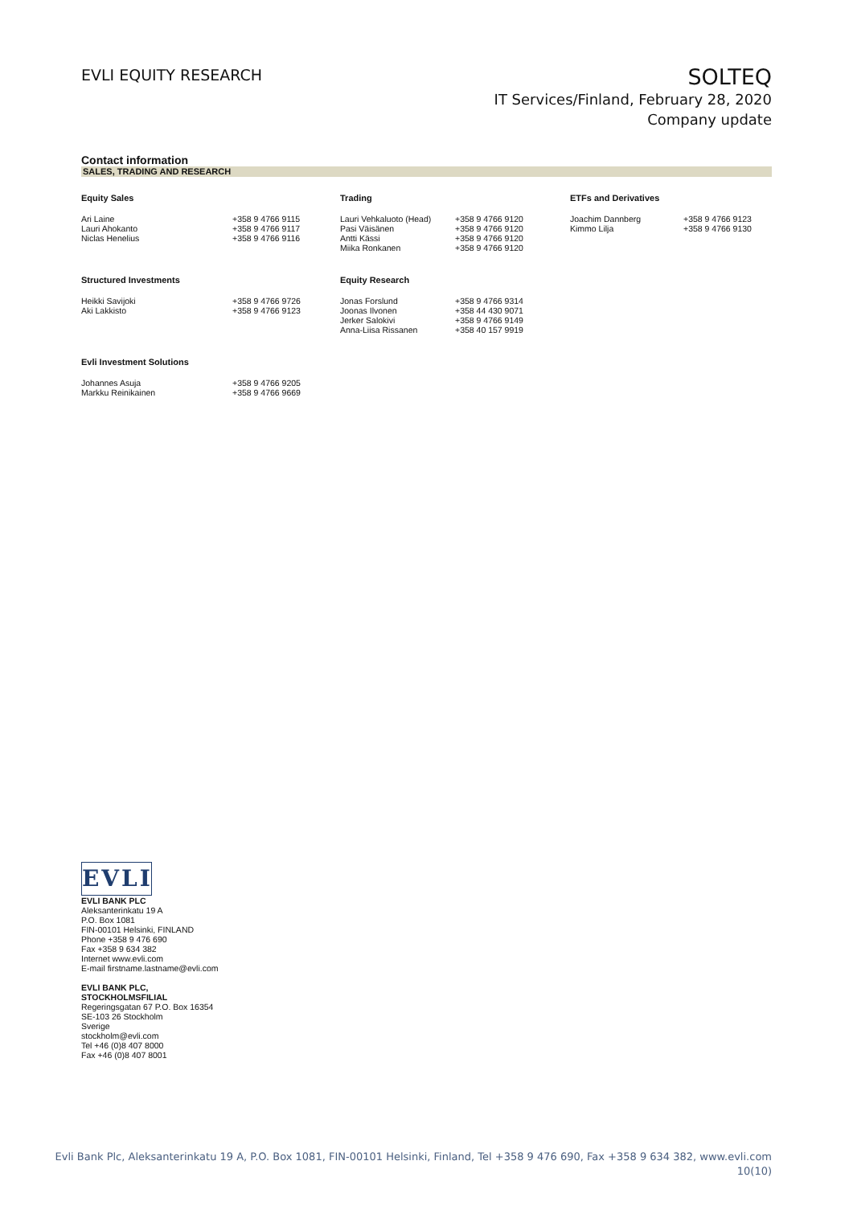EVLI EQUITY RESEARCH
SOLTEQ
IT Services/Finland, February 28, 2020
Company update
Contact information
SALES, TRADING AND RESEARCH
| Equity Sales | | Trading | | ETFs and Derivatives | |
| --- | --- | --- | --- | --- | --- |
| Ari Laine Lauri Ahokanto Niclas Henelius | +358 9 4766 9115 +358 9 4766 9117 +358 9 4766 9116 | Lauri Vehkaluoto (Head) Pasi Väisänen Antti Kässi Miika Ronkanen | +358 9 4766 9120 +358 9 4766 9120 +358 9 4766 9120 +358 9 4766 9120 | Joachim Dannberg Kimmo Lilja | +358 9 4766 9123 +358 9 4766 9130 |
| Structured Investments | | Equity Research | | | |
| Heikki Savijoki Aki Lakkisto | +358 9 4766 9726 +358 9 4766 9123 | Jonas Forslund Joonas Ilvonen Jerker Salokivi Anna-Liisa Rissanen | +358 9 4766 9314 +358 44 430 9071 +358 9 4766 9149 +358 40 157 9919 | | |
| Evli Investment Solutions | | | | | |
| Johannes Asuja Markku Reinikainen | +358 9 4766 9205 +358 9 4766 9669 | | | | |
EVLI
EVLI BANK PLC
Aleksanterinkatu 19 A
P.O. Box 1081
FIN-00101 Helsinki, FINLAND
Phone +358 9 476 690
Fax +358 9 634 382
Internet www.evli.com
E-mail firstname.lastname@evli.com
EVLI BANK PLC,
STOCKHOLMSFILIAL
Regeringsgatan 67 P.O. Box 16354
SE-103 26 Stockholm
Sverige
stockholm@evli.com
Tel +46 (0)8 407 8000
Fax +46 (0)8 407 8001
Evli Bank Plc, Aleksanterinkatu 19 A, P.O. Box 1081, FIN-00101 Helsinki, Finland, Tel +358 9 476 690, Fax +358 9 634 382, www.evli.com
10(10)